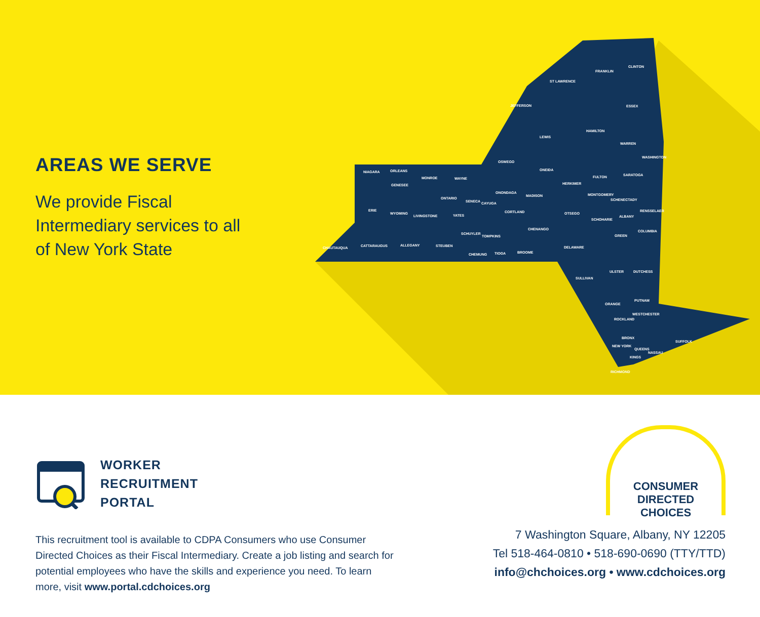AREAS WE SERVE
We provide Fiscal Intermediary services to all of New York State
ST LAWRENCE
FRANKLIN
CLINTON
JEFFERSON ESSEX
HAMILTON
LEWIS
WARREN
WASHINGTON
OSWEGO
ONEIDA NIAGARA ORLEANS
MONROE WAYNE
SARATOGA FULTON
HERKIMER GENESEE
ONONDAGA MONTGOMERY MADISON
ONTARIO
SENECA CAYUGA
SCHENECTADY
ERIE
WYOMING
LIVINGSTONE YATES
CORTLAND OTSEGO
RENSSELAER
ALBANY
SCHOHARIE
CHENANGO COLUMBIA
SCHUYLER
TOMPKINS GREEN
CHAUTAUQUA CATTARAUGUS ALLEGANY STEUBEN
BROOME
DELAWARE
CHEMUNG TIOGA
ULSTER DUTCHESS
SULLIVAN
ORANGE
PUTNAM
WESTCHESTER
ROCKLAND
BRONX
SUFFOLK
NEW YORK
QUEENS
NASSAU
KINGS
RICHMOND
WORKER
RECRUITMENT
PORTAL
This recruitment tool is available to CDPA Consumers who use Consumer Directed Choices as their Fiscal Intermediary. Create a job listing and search for potential employees who have the skills and experience you need. To learn more, visit www.portal.cdchoices.org
CONSUMER
DIRECTED
CHOICES
7 Washington Square, Albany, NY 12205
Tel 518-464-0810 • 518-690-0690 (TTY/TTD)
info@chchoices.org • www.cdchoices.org